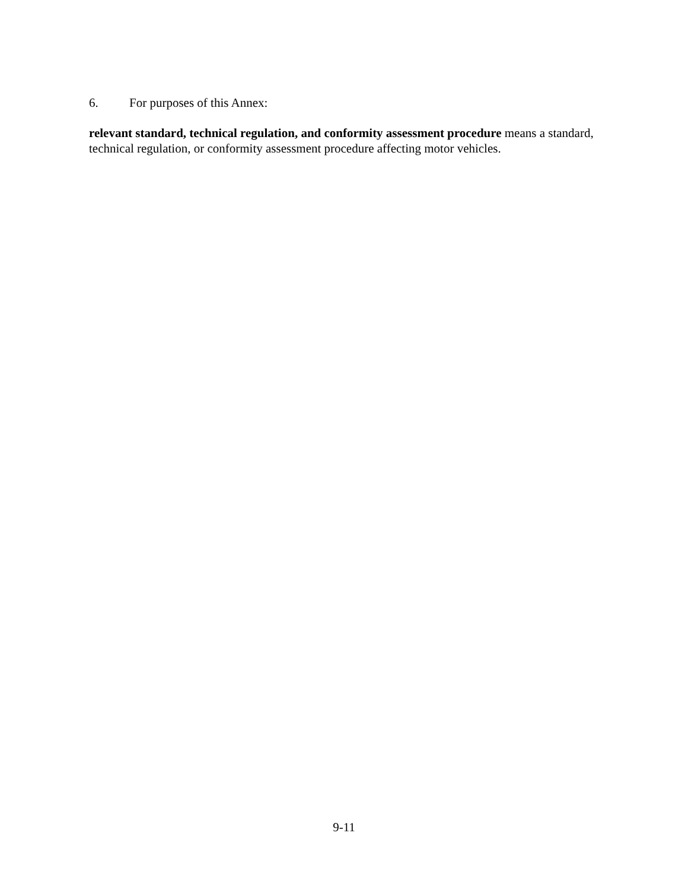6. For purposes of this Annex:
relevant standard, technical regulation, and conformity assessment procedure means a standard, technical regulation, or conformity assessment procedure affecting motor vehicles.
9-11